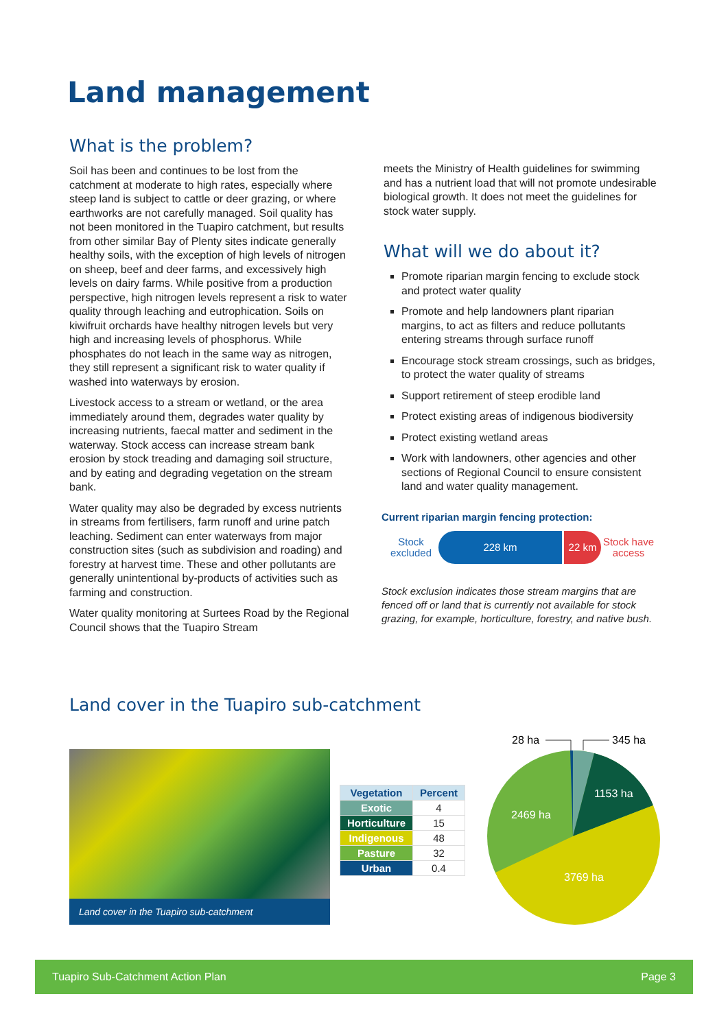Land management
What is the problem?
Soil has been and continues to be lost from the catchment at moderate to high rates, especially where steep land is subject to cattle or deer grazing, or where earthworks are not carefully managed. Soil quality has not been monitored in the Tuapiro catchment, but results from other similar Bay of Plenty sites indicate generally healthy soils, with the exception of high levels of nitrogen on sheep, beef and deer farms, and excessively high levels on dairy farms. While positive from a production perspective, high nitrogen levels represent a risk to water quality through leaching and eutrophication. Soils on kiwifruit orchards have healthy nitrogen levels but very high and increasing levels of phosphorus. While phosphates do not leach in the same way as nitrogen, they still represent a significant risk to water quality if washed into waterways by erosion.
Livestock access to a stream or wetland, or the area immediately around them, degrades water quality by increasing nutrients, faecal matter and sediment in the waterway. Stock access can increase stream bank erosion by stock treading and damaging soil structure, and by eating and degrading vegetation on the stream bank.
Water quality may also be degraded by excess nutrients in streams from fertilisers, farm runoff and urine patch leaching. Sediment can enter waterways from major construction sites (such as subdivision and roading) and forestry at harvest time. These and other pollutants are generally unintentional by-products of activities such as farming and construction.
Water quality monitoring at Surtees Road by the Regional Council shows that the Tuapiro Stream
meets the Ministry of Health guidelines for swimming and has a nutrient load that will not promote undesirable biological growth. It does not meet the guidelines for stock water supply.
What will we do about it?
Promote riparian margin fencing to exclude stock and protect water quality
Promote and help landowners plant riparian margins, to act as filters and reduce pollutants entering streams through surface runoff
Encourage stock stream crossings, such as bridges, to protect the water quality of streams
Support retirement of steep erodible land
Protect existing areas of indigenous biodiversity
Protect existing wetland areas
Work with landowners, other agencies and other sections of Regional Council to ensure consistent land and water quality management.
Current riparian margin fencing protection:
Stock excluded
228 km 22 km
Stock have access
Stock exclusion indicates those stream margins that are fenced off or land that is currently not available for stock grazing, for example, horticulture, forestry, and native bush.
Land cover in the Tuapiro sub-catchment
Land cover in the Tuapiro sub-catchment
| Vegetation | Percent |
| --- | --- |
| Exotic | 4 |
| Horticulture | 15 |
| Indigenous | 48 |
| Pasture | 32 |
| Urban | 0.4 |
28 ha
345 ha
1153 ha
2469 ha
3769 ha
Tuapiro Sub-Catchment Action Plan Page 3